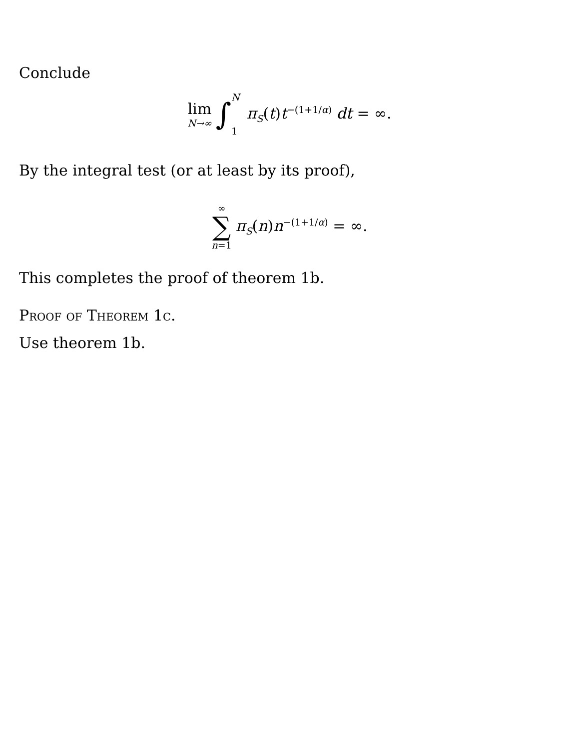Conclude
lim N→∞ ∫ N 1 π<sub>S</sub>(t)t<sup>−(1+1/α)</sup> dt = ∞.
By the integral test (or at least by its proof),
∞ ∑ n=1 π<sub>S</sub>(n)n<sup>−(1+1/α)</sup> = ∞.
This completes the proof of theorem 1b.
Proof of Theorem 1c.
Use theorem 1b.